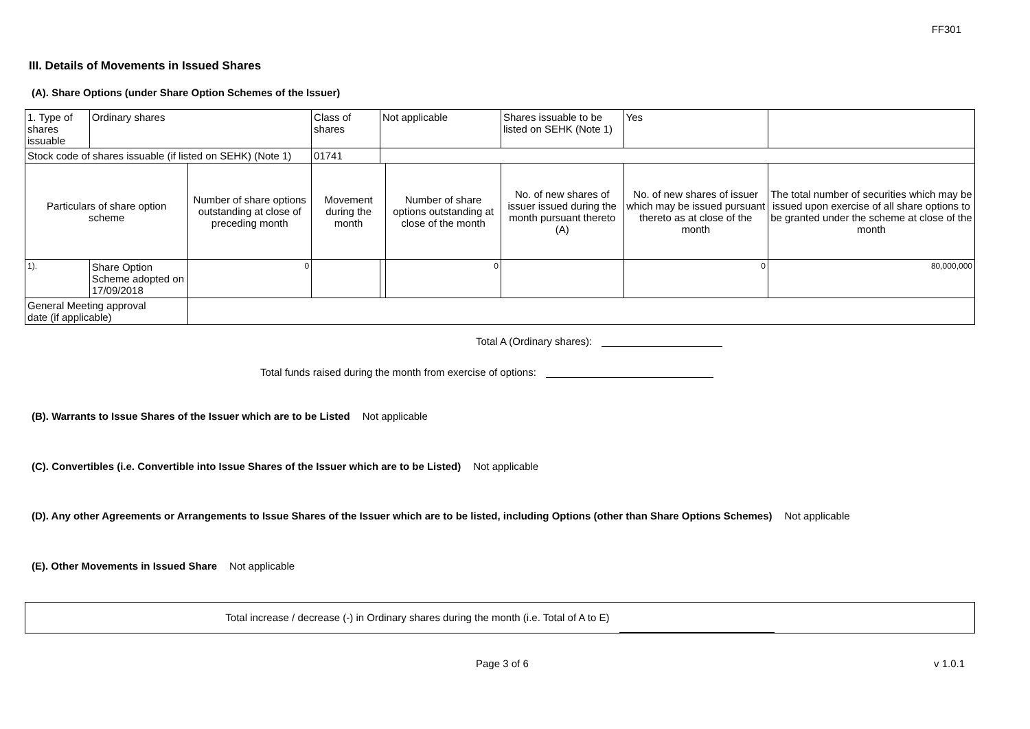FF301
III. Details of Movements in Issued Shares
(A). Share Options (under Share Option Schemes of the Issuer)
| 1. Type of shares issuable | Ordinary shares | | Class of shares | Not applicable | | Shares issuable to be listed on SEHK (Note 1) | | Yes | |
| Stock code of shares issuable (if listed on SEHK) (Note 1) | | | 01741 | | | | | | |
| Particulars of share option scheme | | Number of share options outstanding at close of preceding month | Movement during the month | | Number of share options outstanding at close of the month | No. of new shares of issuer issued during the month pursuant thereto (A) | No. of new shares of issuer which may be issued pursuant thereto as at close of the month | | The total number of securities which may be issued upon exercise of all share options to be granted under the scheme at close of the month |
| 1). | Share Option Scheme adopted on 17/09/2018 | 0 | | | 0 | | 0 | | 80,000,000 |
| General Meeting approval date (if applicable) | | | | | | | | | |
Total A (Ordinary shares):
Total funds raised during the month from exercise of options:
(B). Warrants to Issue Shares of the Issuer which are to be Listed Not applicable
(C). Convertibles (i.e. Convertible into Issue Shares of the Issuer which are to be Listed) Not applicable
(D). Any other Agreements or Arrangements to Issue Shares of the Issuer which are to be listed, including Options (other than Share Options Schemes) Not applicable
(E). Other Movements in Issued Share Not applicable
Total increase / decrease (-) in Ordinary shares during the month (i.e. Total of A to E)
Page 3 of 6 v 1.0.1